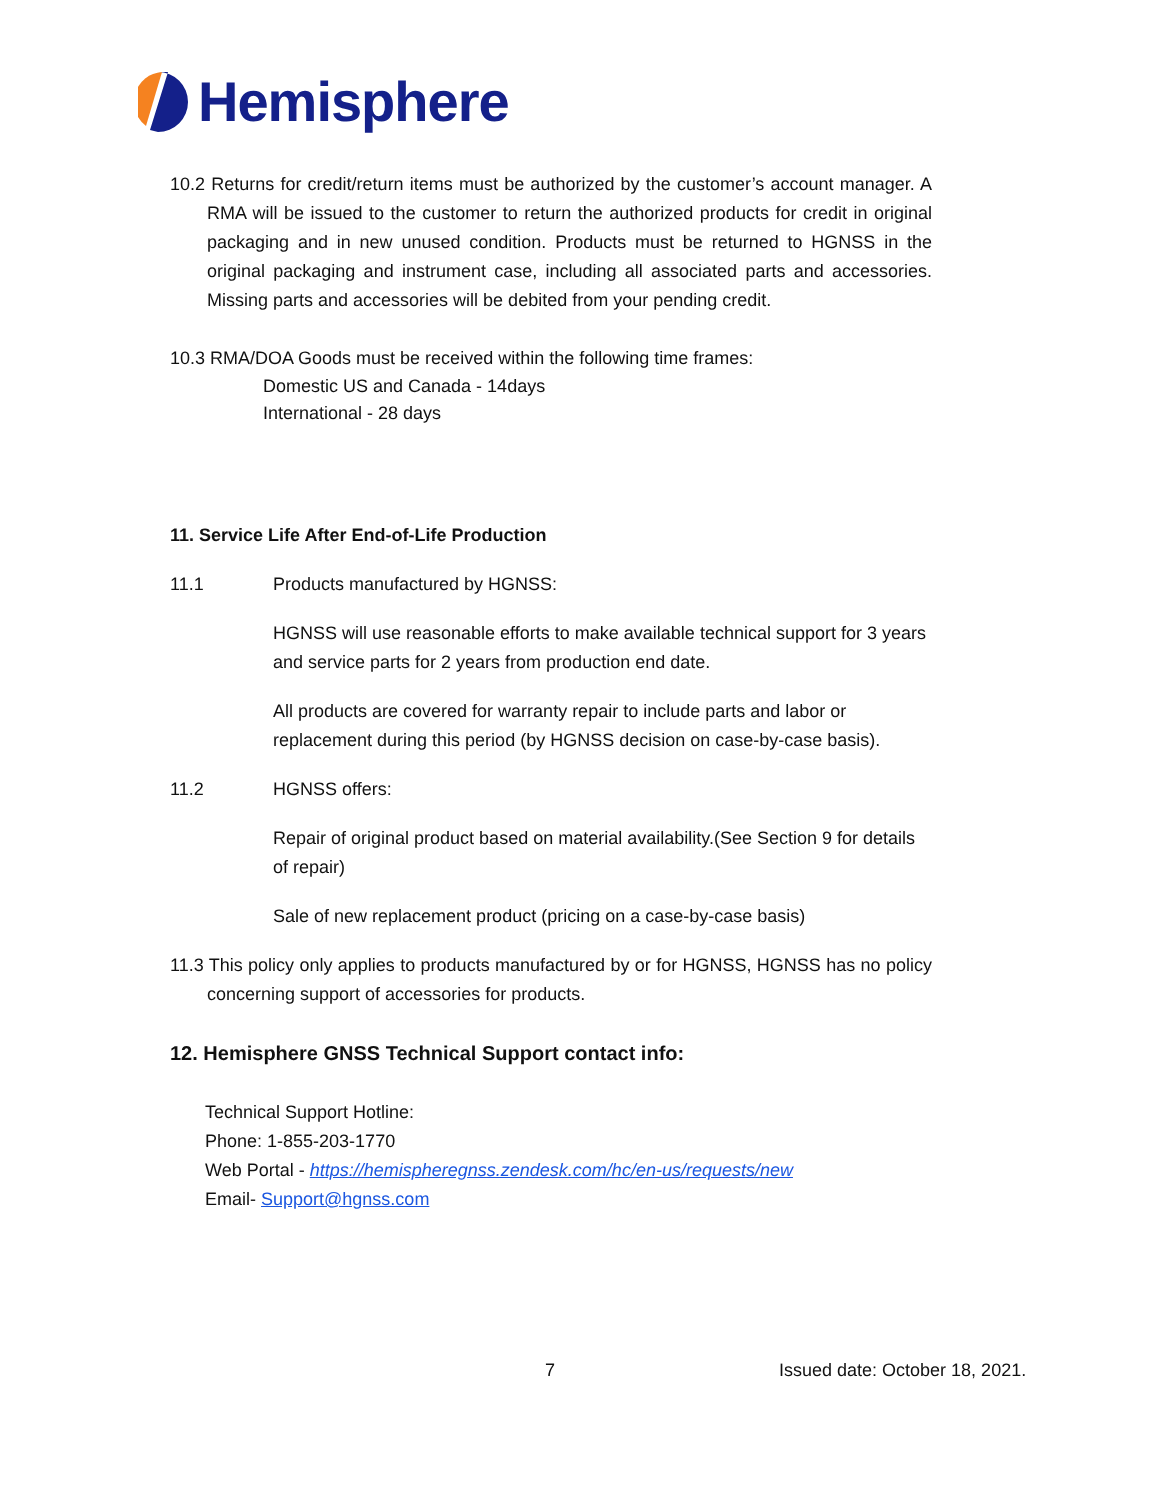Hemisphere
10.2 Returns for credit/return items must be authorized by the customer’s account manager. A RMA will be issued to the customer to return the authorized products for credit in original packaging and in new unused condition. Products must be returned to HGNSS in the original packaging and instrument case, including all associated parts and accessories. Missing parts and accessories will be debited from your pending credit.
10.3 RMA/DOA Goods must be received within the following time frames:
Domestic US and Canada - 14days
International - 28 days
11. Service Life After End-of-Life Production
11.1 Products manufactured by HGNSS:
HGNSS will use reasonable efforts to make available technical support for 3 years and service parts for 2 years from production end date.
All products are covered for warranty repair to include parts and labor or replacement during this period (by HGNSS decision on case-by-case basis).
11.2 HGNSS offers:
Repair of original product based on material availability.(See Section 9 for details of repair)
Sale of new replacement product (pricing on a case-by-case basis)
11.3 This policy only applies to products manufactured by or for HGNSS, HGNSS has no policy concerning support of accessories for products.
12. Hemisphere GNSS Technical Support contact info:
Technical Support Hotline:
Phone: 1-855-203-1770
Web Portal - https://hemispheregnss.zendesk.com/hc/en-us/requests/new
Email- Support@hgnss.com
7 Issued date: October 18, 2021.